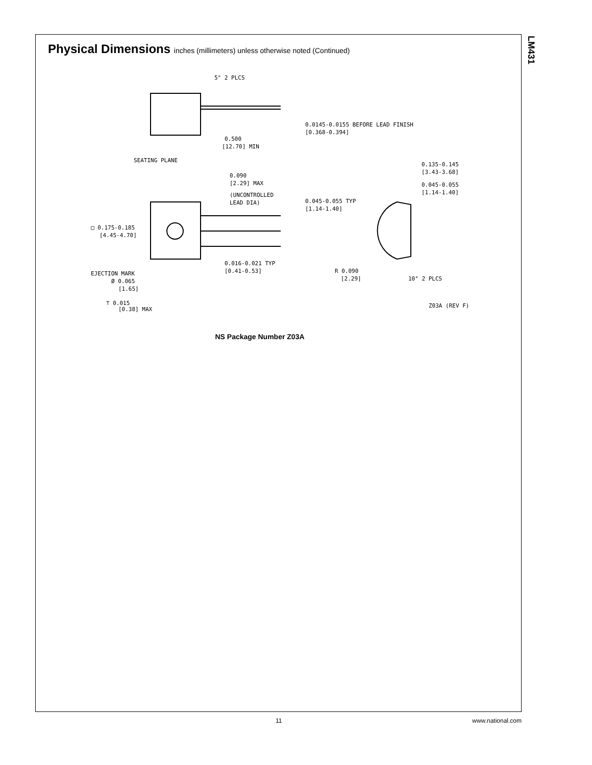LM431
Physical Dimensions inches (millimeters) unless otherwise noted (Continued)
5° 2 PLCS
0.0145-0.0155 BEFORE LEAD FINISH
[0.368-0.394]
0.500
[12.70] MIN
SEATING PLANE
0.135-0.145
[3.43-3.68]
0.090
[2.29] MAX
0.045-0.055
[1.14-1.40]
(UNCONTROLLED
LEAD DIA)
0.045-0.055 TYP
[1.14-1.40]
□ 0.175-0.185
[4.45-4.70]
0.016-0.021 TYP
[0.41-0.53]
EJECTION MARK
Ø 0.065
[1.65]
R 0.090
[2.29]
10° 2 PLCS
⊤ 0.015
[0.38] MAX
Z03A (REV F)
NS Package Number Z03A
11 www.national.com